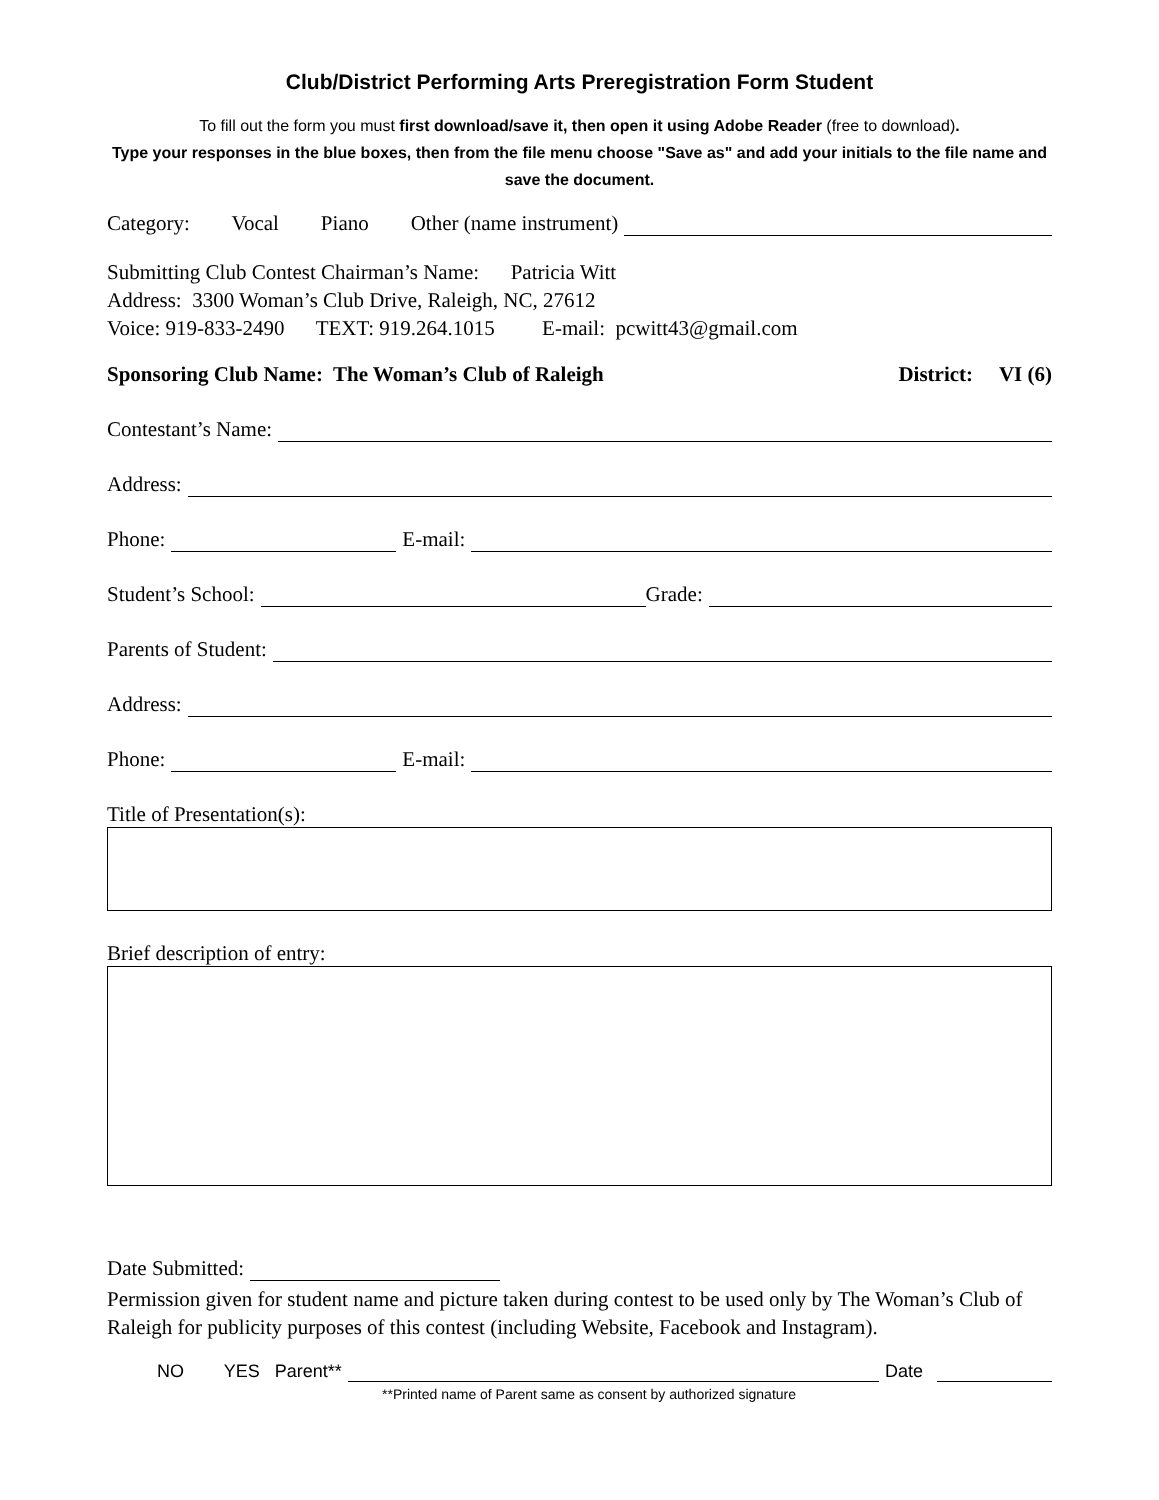Club/District Performing Arts Preregistration Form Student
To fill out the form you must first download/save it, then open it using Adobe Reader (free to download).
Type your responses in the blue boxes, then from the file menu choose "Save as" and add your initials to the file name and save the document.
Category: Vocal Piano Other (name instrument)
Submitting Club Contest Chairman’s Name: Patricia Witt
Address: 3300 Woman’s Club Drive, Raleigh, NC, 27612
Voice: 919-833-2490 TEXT: 919.264.1015 E-mail: pcwitt43@gmail.com
Sponsoring Club Name: The Woman’s Club of Raleigh District: VI (6)
Contestant’s Name:
Address:
Phone: E-mail:
Student’s School: Grade:
Parents of Student:
Address:
Phone: E-mail:
Title of Presentation(s):
Brief description of entry:
Date Submitted:
Permission given for student name and picture taken during contest to be used only by The Woman’s Club of Raleigh for publicity purposes of this contest (including Website, Facebook and Instagram).
NO YES Parent** Date
**Printed name of Parent same as consent by authorized signature